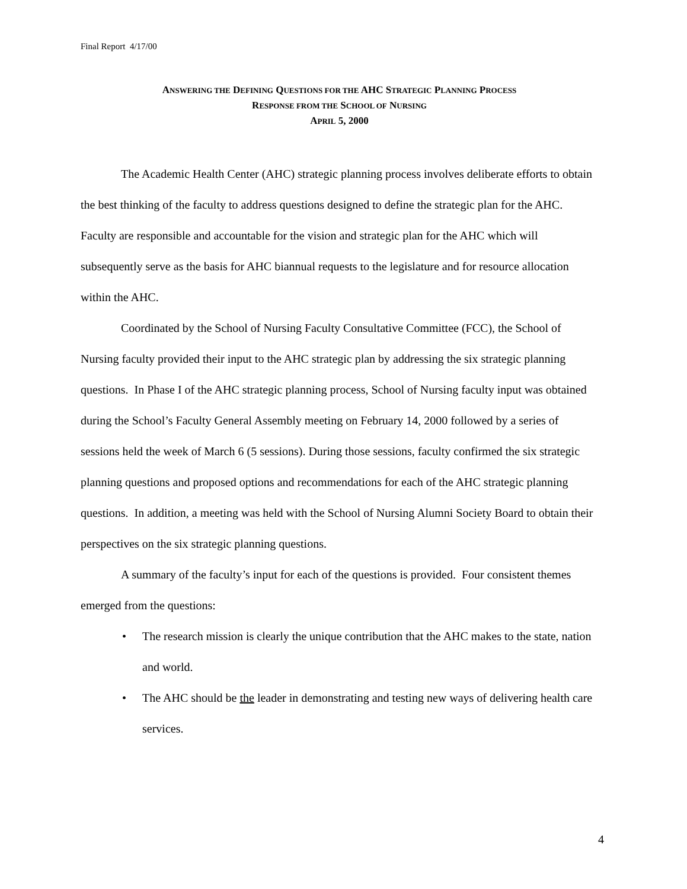Final Report 4/17/00
ANSWERING THE DEFINING QUESTIONS FOR THE AHC STRATEGIC PLANNING PROCESS
RESPONSE FROM THE SCHOOL OF NURSING
APRIL 5, 2000
The Academic Health Center (AHC) strategic planning process involves deliberate efforts to obtain the best thinking of the faculty to address questions designed to define the strategic plan for the AHC. Faculty are responsible and accountable for the vision and strategic plan for the AHC which will subsequently serve as the basis for AHC biannual requests to the legislature and for resource allocation within the AHC.
Coordinated by the School of Nursing Faculty Consultative Committee (FCC), the School of Nursing faculty provided their input to the AHC strategic plan by addressing the six strategic planning questions. In Phase I of the AHC strategic planning process, School of Nursing faculty input was obtained during the School’s Faculty General Assembly meeting on February 14, 2000 followed by a series of sessions held the week of March 6 (5 sessions). During those sessions, faculty confirmed the six strategic planning questions and proposed options and recommendations for each of the AHC strategic planning questions. In addition, a meeting was held with the School of Nursing Alumni Society Board to obtain their perspectives on the six strategic planning questions.
A summary of the faculty’s input for each of the questions is provided. Four consistent themes emerged from the questions:
• The research mission is clearly the unique contribution that the AHC makes to the state, nation and world.
• The AHC should be the leader in demonstrating and testing new ways of delivering health care services.
4